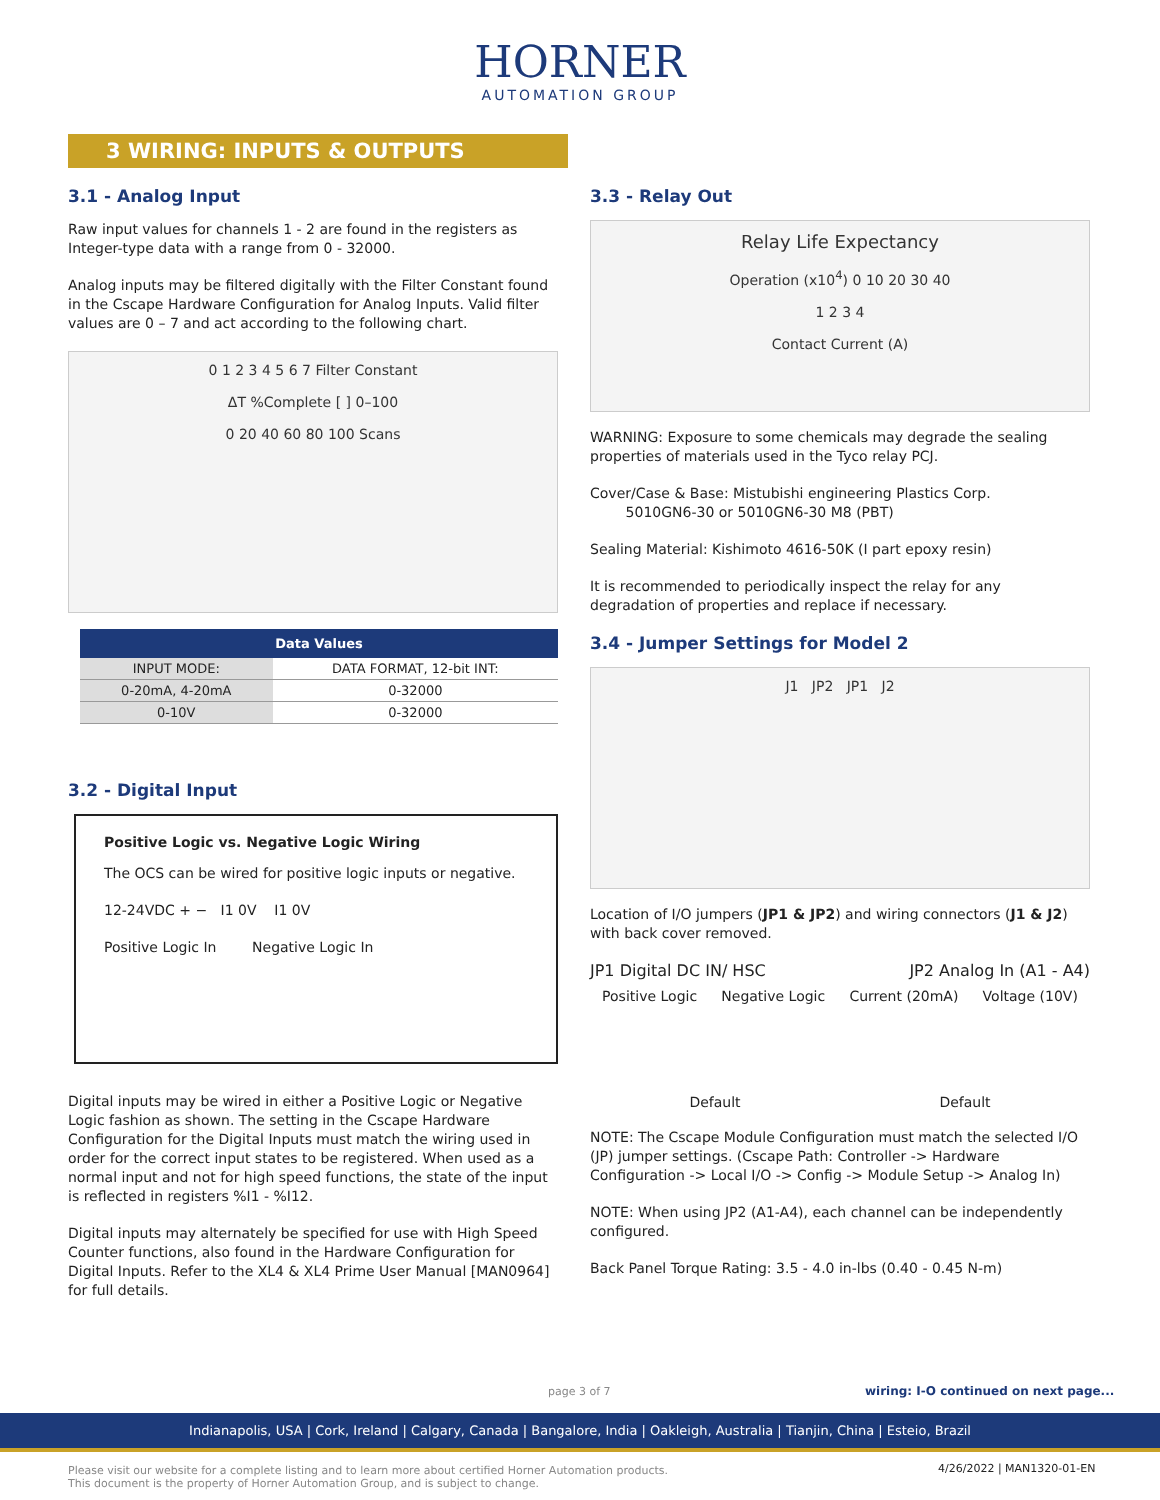HORNER
AUTOMATION GROUP
3 WIRING: INPUTS & OUTPUTS
3.1 - Analog Input
Raw input values for channels 1 - 2 are found in the registers as Integer-type data with a range from 0 - 32000.
Analog inputs may be filtered digitally with the Filter Constant found in the Cscape Hardware Configuration for Analog Inputs. Valid filter values are 0 – 7 and act according to the following chart.
0 1 2 3 4 5 6 7 Filter Constant
ΔT %Complete [ ] 0–100
0 20 40 60 80 100 Scans
| Data Values | |
| --- | --- |
| INPUT MODE: | DATA FORMAT, 12-bit INT: |
| 0-20mA, 4-20mA | 0-32000 |
| 0-10V | 0-32000 |
3.2 - Digital Input
Positive Logic vs. Negative Logic Wiring
The OCS can be wired for positive logic inputs or negative.
12-24VDC + − I1 0V I1 0V
Positive Logic In Negative Logic In
Digital inputs may be wired in either a Positive Logic or Negative Logic fashion as shown. The setting in the Cscape Hardware Configuration for the Digital Inputs must match the wiring used in order for the correct input states to be registered. When used as a normal input and not for high speed functions, the state of the input is reflected in registers %I1 - %I12.
Digital inputs may alternately be specified for use with High Speed Counter functions, also found in the Hardware Configuration for Digital Inputs. Refer to the XL4 & XL4 Prime User Manual [MAN0964] for full details.
3.3 - Relay Out
Relay Life Expectancy
Operation (x10<sup>4</sup>) 0 10 20 30 40
1 2 3 4
Contact Current (A)
WARNING: Exposure to some chemicals may degrade the sealing properties of materials used in the Tyco relay PCJ.
Cover/Case & Base: Mistubishi engineering Plastics Corp.
5010GN6-30 or 5010GN6-30 M8 (PBT)
Sealing Material: Kishimoto 4616-50K (I part epoxy resin)
It is recommended to periodically inspect the relay for any degradation of properties and replace if necessary.
3.4 - Jumper Settings for Model 2
J1 JP2 JP1 J2
Location of I/O jumpers (JP1 & JP2) and wiring connectors (J1 & J2) with back cover removed.
JP1 Digital DC IN/ HSC JP2 Analog In (A1 - A4)
Positive Logic Negative Logic Current (20mA) Voltage (10V)
Default Default
NOTE: The Cscape Module Configuration must match the selected I/O (JP) jumper settings. (Cscape Path: Controller -> Hardware Configuration -> Local I/O -> Config -> Module Setup -> Analog In)
NOTE: When using JP2 (A1-A4), each channel can be independently configured.
Back Panel Torque Rating: 3.5 - 4.0 in-lbs (0.40 - 0.45 N-m)
page 3 of 7
wiring: I-O continued on next page...
Indianapolis, USA | Cork, Ireland | Calgary, Canada | Bangalore, India | Oakleigh, Australia | Tianjin, China | Esteio, Brazil
Please visit our website for a complete listing and to learn more about certified Horner Automation products.
This document is the property of Horner Automation Group, and is subject to change.
4/26/2022 | MAN1320-01-EN